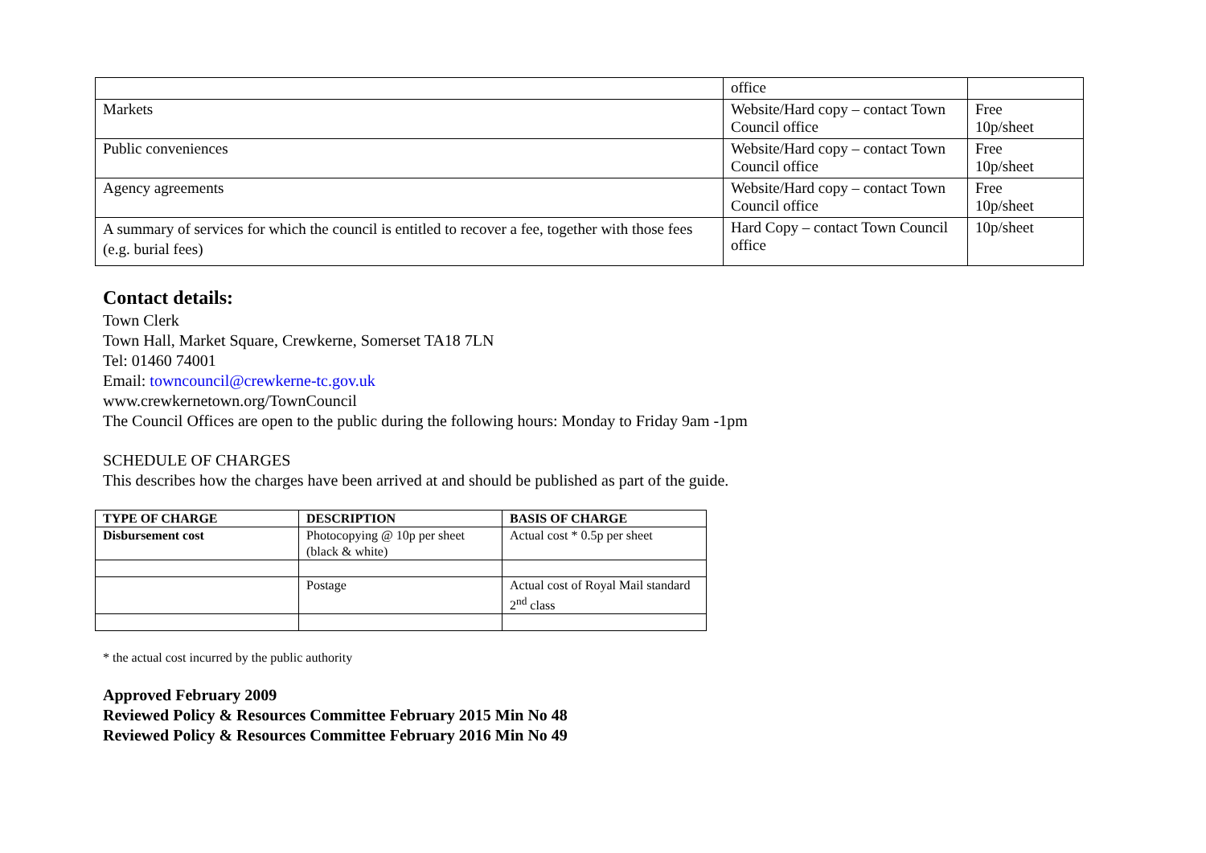| | office | |
| Markets | Website/Hard copy – contact Town Council office | Free 10p/sheet |
| Public conveniences | Website/Hard copy – contact Town Council office | Free 10p/sheet |
| Agency agreements | Website/Hard copy – contact Town Council office | Free 10p/sheet |
| A summary of services for which the council is entitled to recover a fee, together with those fees (e.g. burial fees) | Hard Copy – contact Town Council office | 10p/sheet |
Contact details:
Town Clerk
Town Hall, Market Square, Crewkerne, Somerset TA18 7LN
Tel: 01460 74001
Email: towncouncil@crewkerne-tc.gov.uk
www.crewkernetown.org/TownCouncil
The Council Offices are open to the public during the following hours: Monday to Friday 9am -1pm
SCHEDULE OF CHARGES
This describes how the charges have been arrived at and should be published as part of the guide.
| TYPE OF CHARGE | DESCRIPTION | BASIS OF CHARGE |
| --- | --- | --- |
| Disbursement cost | Photocopying @ 10p per sheet (black & white) | Actual cost * 0.5p per sheet |
| | Postage | Actual cost of Royal Mail standard 2<sup>nd</sup> class |
* the actual cost incurred by the public authority
Approved February 2009
Reviewed Policy & Resources Committee February 2015 Min No 48
Reviewed Policy & Resources Committee February 2016 Min No 49